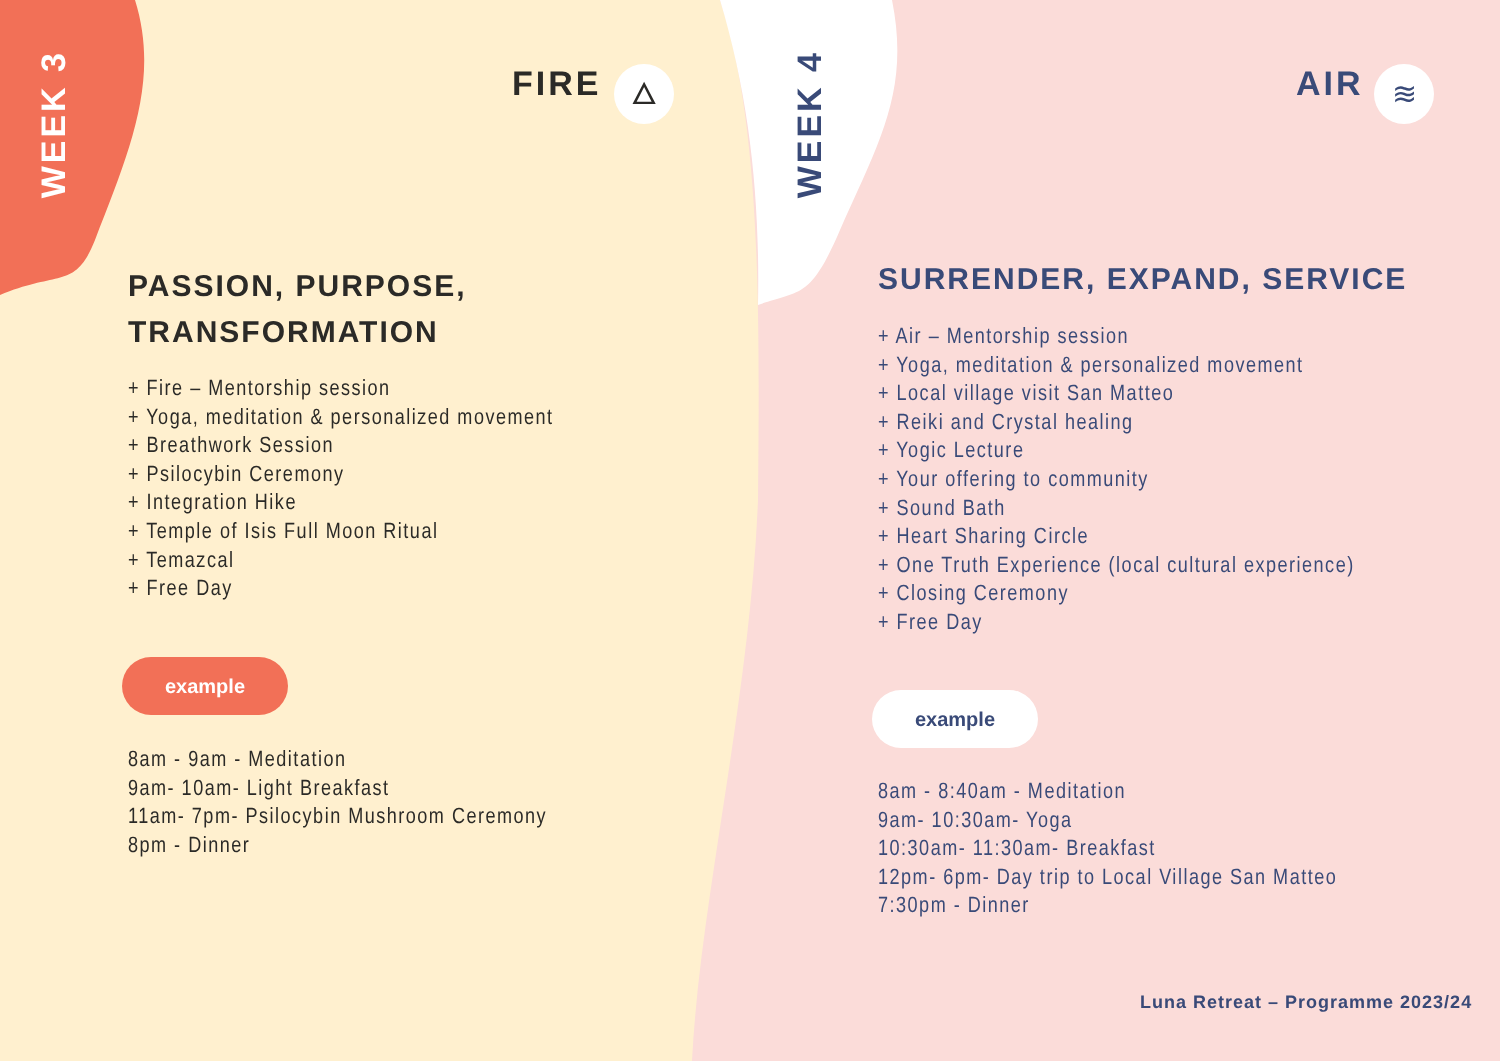WEEK 3
FIRE 🜂
PASSION, PURPOSE,
TRANSFORMATION
+ Fire – Mentorship session
+ Yoga, meditation & personalized movement
+ Breathwork Session
+ Psilocybin Ceremony
+ Integration Hike
+ Temple of Isis Full Moon Ritual
+ Temazcal
+ Free Day
example
8am - 9am - Meditation
9am- 10am- Light Breakfast
11am- 7pm- Psilocybin Mushroom Ceremony
8pm - Dinner
WEEK 4
AIR ≋
SURRENDER, EXPAND, SERVICE
+ Air – Mentorship session
+ Yoga, meditation & personalized movement
+ Local village visit San Matteo
+ Reiki and Crystal healing
+ Yogic Lecture
+ Your offering to community
+ Sound Bath
+ Heart Sharing Circle
+ One Truth Experience (local cultural experience)
+ Closing Ceremony
+ Free Day
example
8am - 8:40am - Meditation
9am- 10:30am- Yoga
10:30am- 11:30am- Breakfast
12pm- 6pm- Day trip to Local Village San Matteo
7:30pm - Dinner
Luna Retreat – Programme 2023/24